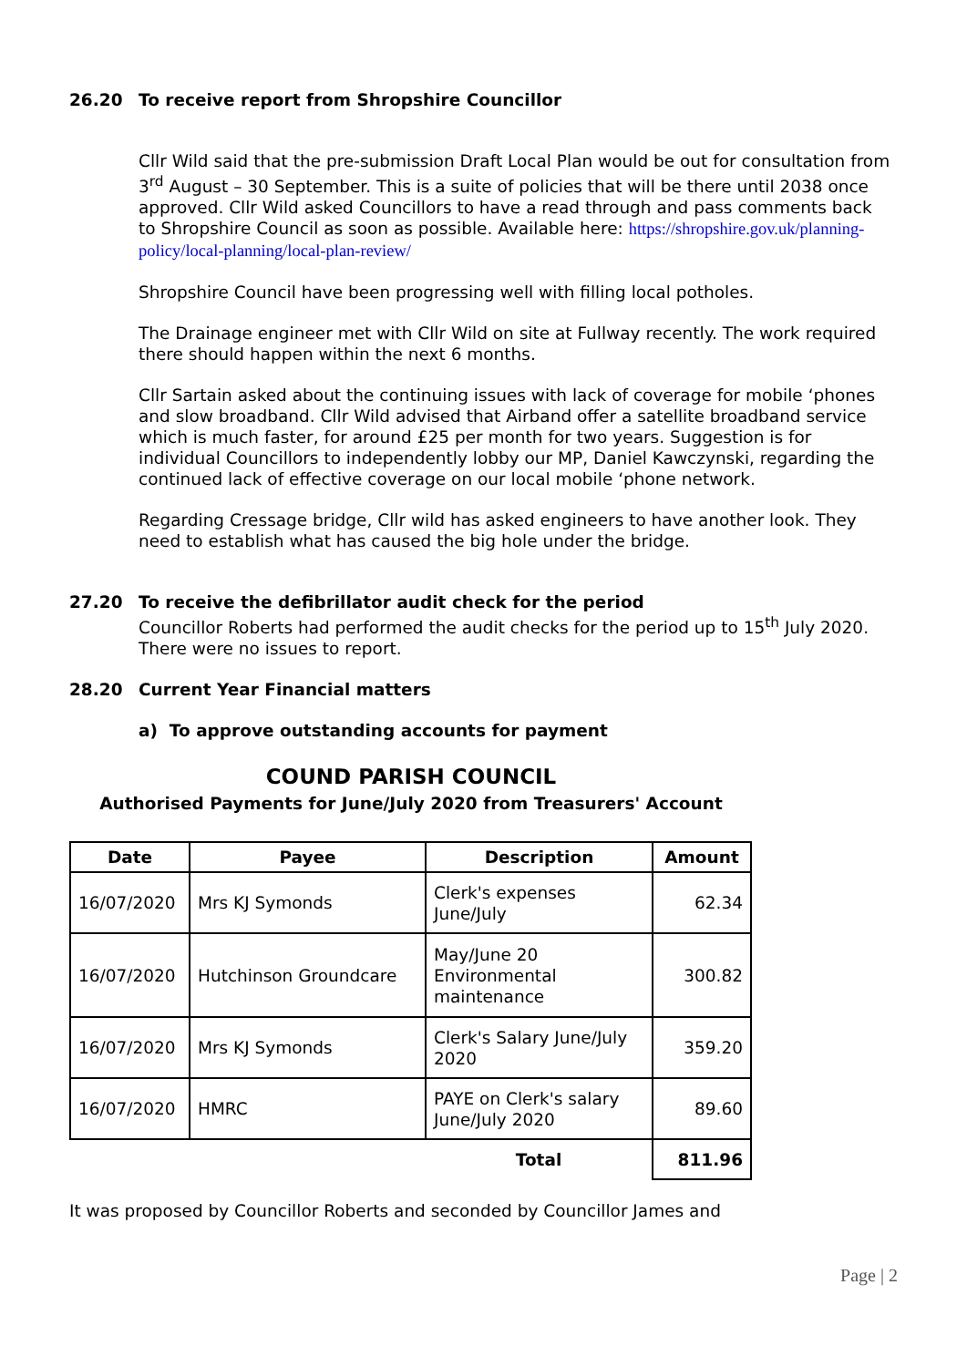26.20 To receive report from Shropshire Councillor
Cllr Wild said that the pre-submission Draft Local Plan would be out for consultation from 3<sup>rd</sup> August – 30 September. This is a suite of policies that will be there until 2038 once approved. Cllr Wild asked Councillors to have a read through and pass comments back to Shropshire Council as soon as possible. Available here: https://shropshire.gov.uk/planning-policy/local-planning/local-plan-review/
Shropshire Council have been progressing well with filling local potholes.
The Drainage engineer met with Cllr Wild on site at Fullway recently. The work required there should happen within the next 6 months.
Cllr Sartain asked about the continuing issues with lack of coverage for mobile ‘phones and slow broadband. Cllr Wild advised that Airband offer a satellite broadband service which is much faster, for around £25 per month for two years. Suggestion is for individual Councillors to independently lobby our MP, Daniel Kawczynski, regarding the continued lack of effective coverage on our local mobile ‘phone network.
Regarding Cressage bridge, Cllr wild has asked engineers to have another look. They need to establish what has caused the big hole under the bridge.
27.20 To receive the defibrillator audit check for the period
Councillor Roberts had performed the audit checks for the period up to 15<sup>th</sup> July 2020. There were no issues to report.
28.20 Current Year Financial matters
a) To approve outstanding accounts for payment
COUND PARISH COUNCIL
Authorised Payments for June/July 2020 from Treasurers' Account
| Date | Payee | Description | Amount |
| --- | --- | --- | --- |
| 16/07/2020 | Mrs KJ Symonds | Clerk's expenses June/July | 62.34 |
| 16/07/2020 | Hutchinson Groundcare | May/June 20 Environmental maintenance | 300.82 |
| 16/07/2020 | Mrs KJ Symonds | Clerk's Salary June/July 2020 | 359.20 |
| 16/07/2020 | HMRC | PAYE on Clerk's salary June/July 2020 | 89.60 |
| | | Total | 811.96 |
It was proposed by Councillor Roberts and seconded by Councillor James and
Page | 2